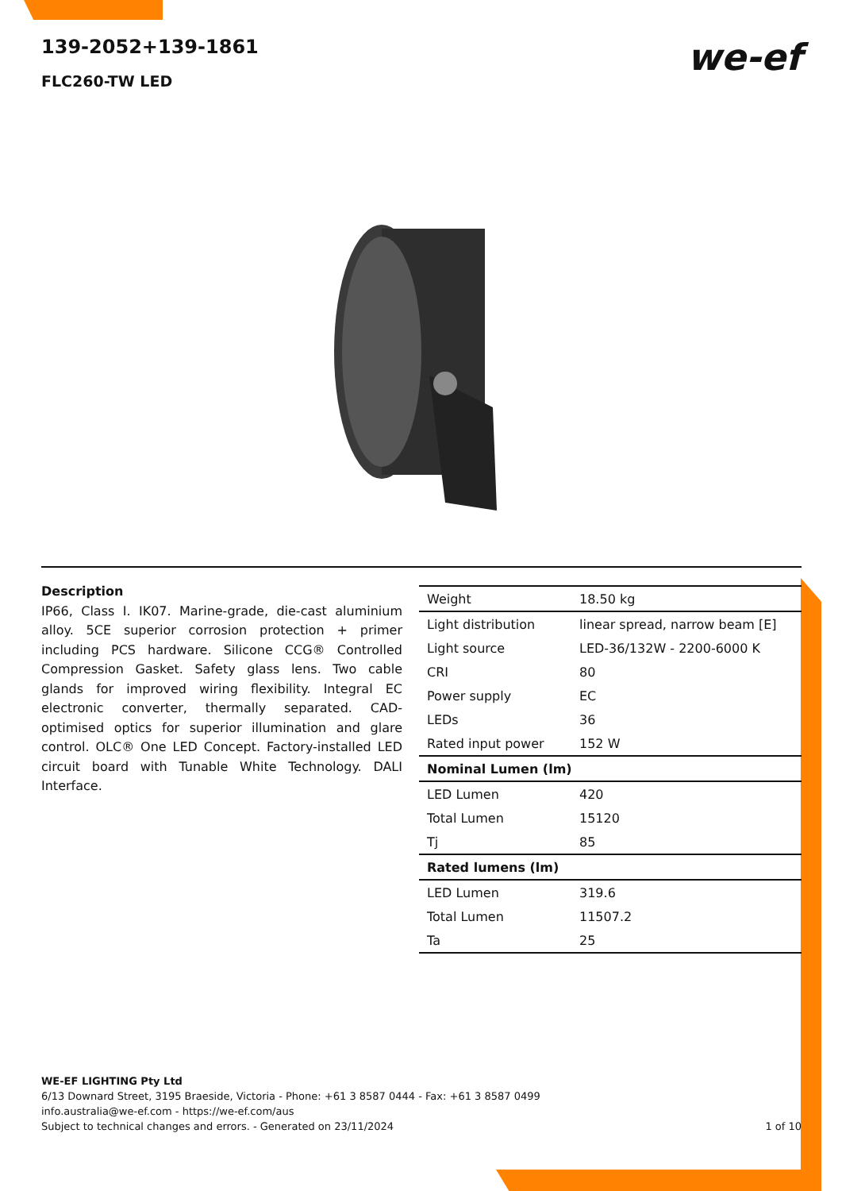139-2052+139-1861
FLC260-TW LED
we-ef
Description
IP66, Class I. IK07. Marine-grade, die-cast aluminium alloy. 5CE superior corrosion protection + primer including PCS hardware. Silicone CCG® Controlled Compression Gasket. Safety glass lens. Two cable glands for improved wiring flexibility. Integral EC electronic converter, thermally separated. CAD-optimised optics for superior illumination and glare control. OLC® One LED Concept. Factory-installed LED circuit board with Tunable White Technology. DALI Interface.
| Weight | 18.50 kg |
| Light distribution | linear spread, narrow beam [E] |
| Light source | LED-36/132W - 2200-6000 K |
| CRI | 80 |
| Power supply | EC |
| LEDs | 36 |
| Rated input power | 152 W |
| Nominal Lumen (lm) | |
| LED Lumen | 420 |
| Total Lumen | 15120 |
| Tj | 85 |
| Rated lumens (lm) | |
| LED Lumen | 319.6 |
| Total Lumen | 11507.2 |
| Ta | 25 |
WE-EF LIGHTING Pty Ltd
6/13 Downard Street, 3195 Braeside, Victoria - Phone: +61 3 8587 0444 - Fax: +61 3 8587 0499
info.australia@we-ef.com - https://we-ef.com/aus
Subject to technical changes and errors. - Generated on 23/11/2024
1 of 10